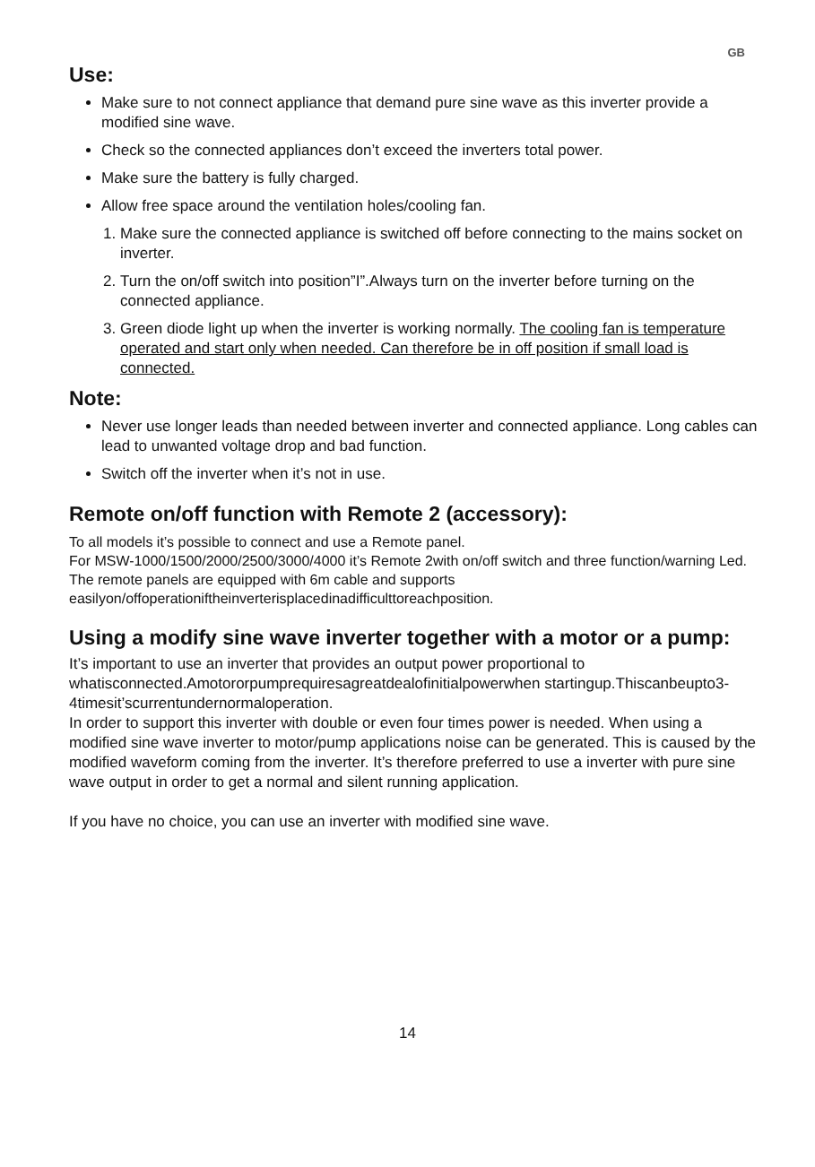GB
Use:
Make sure to not connect appliance that demand pure sine wave as this inverter provide a modified sine wave.
Check so the connected appliances don’t exceed the inverters total power.
Make sure the battery is fully charged.
Allow free space around the ventilation holes/cooling fan.
1. Make sure the connected appliance is switched off before connecting to the mains socket on inverter.
2. Turn the on/off switch into position”I”.Always turn on the inverter before turning on the connected appliance.
3. Green diode light up when the inverter is working normally. The cooling fan is temperature operated and start only when needed. Can therefore be in off position if small load is connected.
Note:
Never use longer leads than needed between inverter and connected appliance. Long cables can lead to unwanted voltage drop and bad function.
Switch off the inverter when it’s not in use.
Remote on/off function with Remote 2 (accessory):
To all models it’s possible to connect and use a Remote panel.
For MSW-1000/1500/2000/2500/3000/4000 it’s Remote 2with on/off switch and three function/warning Led. The remote panels are equipped with 6m cable and supports easilyon/offoperationiftheinverterisplacedinadifficulttoreachposition.
Using a modify sine wave inverter together with a motor or a pump:
It’s important to use an inverter that provides an output power proportional to whatisconnected.Amotororpumprequiresagreatdealofinitialpowerwhen startingup.Thiscanbeupto3-4timesit’scurrentundernormaloperation.
In order to support this inverter with double or even four times power is needed. When using a modified sine wave inverter to motor/pump applications noise can be generated. This is caused by the modified waveform coming from the inverter. It’s therefore preferred to use a inverter with pure sine wave output in order to get a normal and silent running application.
If you have no choice, you can use an inverter with modified sine wave.
14